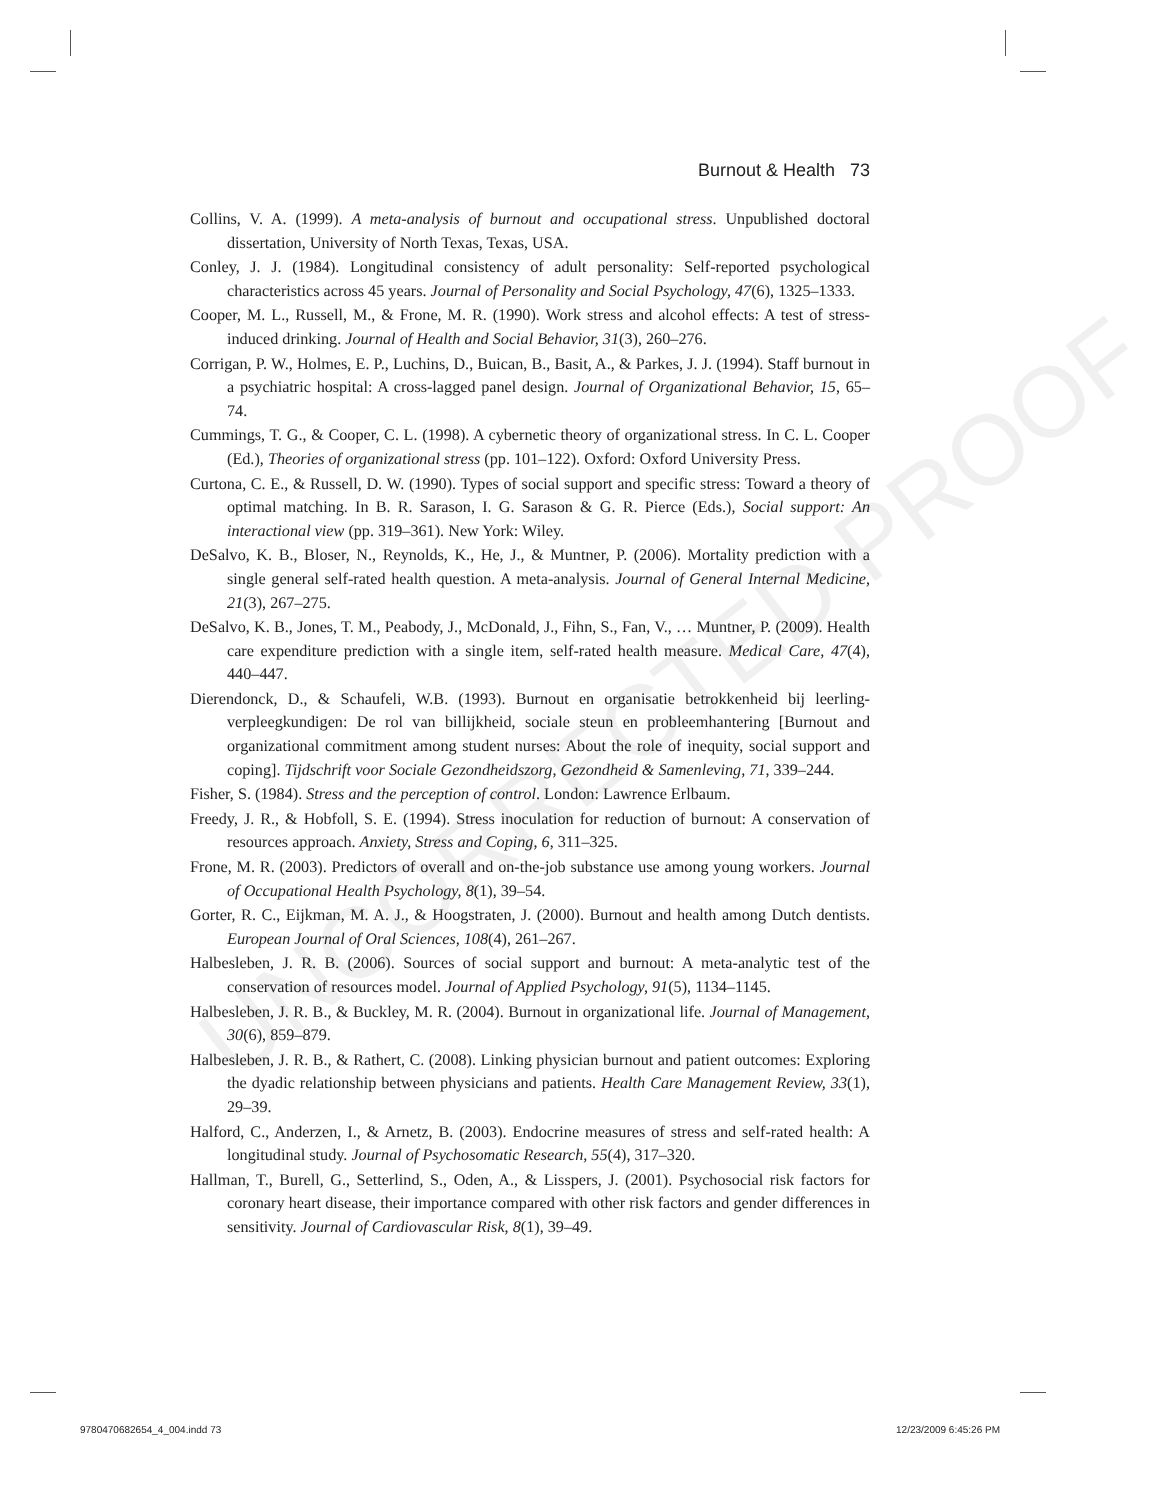UNCORRECTED PROOF
Burnout & Health 73
Collins, V. A. (1999). A meta-analysis of burnout and occupational stress. Unpublished doctoral dissertation, University of North Texas, Texas, USA.
Conley, J. J. (1984). Longitudinal consistency of adult personality: Self-reported psychological characteristics across 45 years. Journal of Personality and Social Psychology, 47(6), 1325–1333.
Cooper, M. L., Russell, M., & Frone, M. R. (1990). Work stress and alcohol effects: A test of stress-induced drinking. Journal of Health and Social Behavior, 31(3), 260–276.
Corrigan, P. W., Holmes, E. P., Luchins, D., Buican, B., Basit, A., & Parkes, J. J. (1994). Staff burnout in a psychiatric hospital: A cross-lagged panel design. Journal of Organizational Behavior, 15, 65–74.
Cummings, T. G., & Cooper, C. L. (1998). A cybernetic theory of organizational stress. In C. L. Cooper (Ed.), Theories of organizational stress (pp. 101–122). Oxford: Oxford University Press.
Curtona, C. E., & Russell, D. W. (1990). Types of social support and specific stress: Toward a theory of optimal matching. In B. R. Sarason, I. G. Sarason & G. R. Pierce (Eds.), Social support: An interactional view (pp. 319–361). New York: Wiley.
DeSalvo, K. B., Bloser, N., Reynolds, K., He, J., & Muntner, P. (2006). Mortality prediction with a single general self-rated health question. A meta-analysis. Journal of General Internal Medicine, 21(3), 267–275.
DeSalvo, K. B., Jones, T. M., Peabody, J., McDonald, J., Fihn, S., Fan, V., … Muntner, P. (2009). Health care expenditure prediction with a single item, self-rated health measure. Medical Care, 47(4), 440–447.
Dierendonck, D., & Schaufeli, W.B. (1993). Burnout en organisatie betrokkenheid bij leerling-verpleegkundigen: De rol van billijkheid, sociale steun en probleemhantering [Burnout and organizational commitment among student nurses: About the role of inequity, social support and coping]. Tijdschrift voor Sociale Gezondheidszorg, Gezondheid & Samenleving, 71, 339–244.
Fisher, S. (1984). Stress and the perception of control. London: Lawrence Erlbaum.
Freedy, J. R., & Hobfoll, S. E. (1994). Stress inoculation for reduction of burnout: A conservation of resources approach. Anxiety, Stress and Coping, 6, 311–325.
Frone, M. R. (2003). Predictors of overall and on-the-job substance use among young workers. Journal of Occupational Health Psychology, 8(1), 39–54.
Gorter, R. C., Eijkman, M. A. J., & Hoogstraten, J. (2000). Burnout and health among Dutch dentists. European Journal of Oral Sciences, 108(4), 261–267.
Halbesleben, J. R. B. (2006). Sources of social support and burnout: A meta-analytic test of the conservation of resources model. Journal of Applied Psychology, 91(5), 1134–1145.
Halbesleben, J. R. B., & Buckley, M. R. (2004). Burnout in organizational life. Journal of Management, 30(6), 859–879.
Halbesleben, J. R. B., & Rathert, C. (2008). Linking physician burnout and patient outcomes: Exploring the dyadic relationship between physicians and patients. Health Care Management Review, 33(1), 29–39.
Halford, C., Anderzen, I., & Arnetz, B. (2003). Endocrine measures of stress and self-rated health: A longitudinal study. Journal of Psychosomatic Research, 55(4), 317–320.
Hallman, T., Burell, G., Setterlind, S., Oden, A., & Lisspers, J. (2001). Psychosocial risk factors for coronary heart disease, their importance compared with other risk factors and gender differences in sensitivity. Journal of Cardiovascular Risk, 8(1), 39–49.
9780470682654_4_004.indd 73 12/23/2009 6:45:26 PM